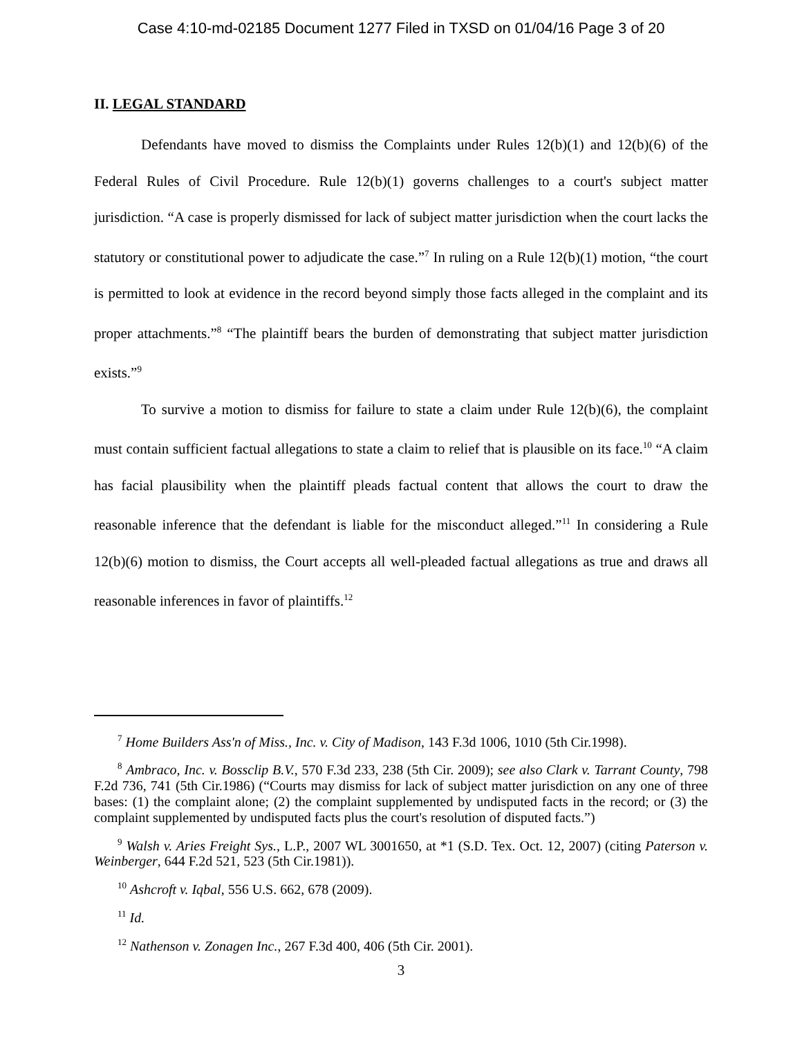Case 4:10-md-02185 Document 1277 Filed in TXSD on 01/04/16 Page 3 of 20
II. LEGAL STANDARD
Defendants have moved to dismiss the Complaints under Rules 12(b)(1) and 12(b)(6) of the Federal Rules of Civil Procedure. Rule 12(b)(1) governs challenges to a court's subject matter jurisdiction. “A case is properly dismissed for lack of subject matter jurisdiction when the court lacks the statutory or constitutional power to adjudicate the case.”<sup>7</sup> In ruling on a Rule 12(b)(1) motion, “the court is permitted to look at evidence in the record beyond simply those facts alleged in the complaint and its proper attachments.”<sup>8</sup> “The plaintiff bears the burden of demonstrating that subject matter jurisdiction exists.”<sup>9</sup>
To survive a motion to dismiss for failure to state a claim under Rule 12(b)(6), the complaint must contain sufficient factual allegations to state a claim to relief that is plausible on its face.<sup>10</sup> “A claim has facial plausibility when the plaintiff pleads factual content that allows the court to draw the reasonable inference that the defendant is liable for the misconduct alleged.”<sup>11</sup> In considering a Rule 12(b)(6) motion to dismiss, the Court accepts all well-pleaded factual allegations as true and draws all reasonable inferences in favor of plaintiffs.<sup>12</sup>
<sup>7</sup> Home Builders Ass'n of Miss., Inc. v. City of Madison, 143 F.3d 1006, 1010 (5th Cir.1998).
<sup>8</sup> Ambraco, Inc. v. Bossclip B.V., 570 F.3d 233, 238 (5th Cir. 2009); see also Clark v. Tarrant County, 798 F.2d 736, 741 (5th Cir.1986) (“Courts may dismiss for lack of subject matter jurisdiction on any one of three bases: (1) the complaint alone; (2) the complaint supplemented by undisputed facts in the record; or (3) the complaint supplemented by undisputed facts plus the court's resolution of disputed facts.”)
<sup>9</sup> Walsh v. Aries Freight Sys., L.P., 2007 WL 3001650, at *1 (S.D. Tex. Oct. 12, 2007) (citing Paterson v. Weinberger, 644 F.2d 521, 523 (5th Cir.1981)).
<sup>10</sup> Ashcroft v. Iqbal, 556 U.S. 662, 678 (2009).
<sup>11</sup> Id.
<sup>12</sup> Nathenson v. Zonagen Inc., 267 F.3d 400, 406 (5th Cir. 2001).
3